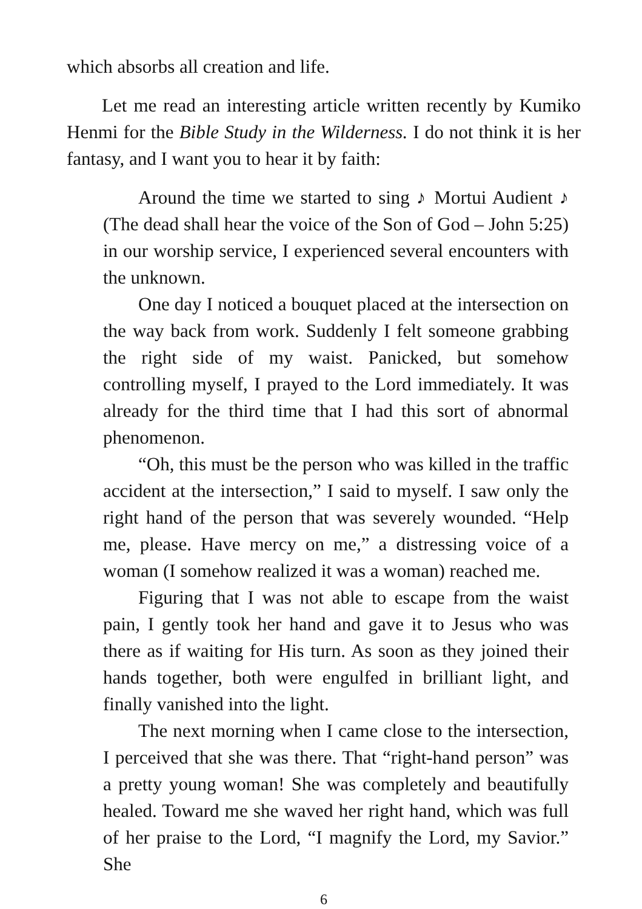which absorbs all creation and life.
Let me read an interesting article written recently by Kumiko Henmi for the Bible Study in the Wilderness. I do not think it is her fantasy, and I want you to hear it by faith:
Around the time we started to sing ♪ Mortui Audient ♪ (The dead shall hear the voice of the Son of God – John 5:25) in our worship service, I experienced several encounters with the unknown.
One day I noticed a bouquet placed at the intersection on the way back from work. Suddenly I felt someone grabbing the right side of my waist. Panicked, but somehow controlling myself, I prayed to the Lord immediately. It was already for the third time that I had this sort of abnormal phenomenon.
“Oh, this must be the person who was killed in the traffic accident at the intersection,” I said to myself. I saw only the right hand of the person that was severely wounded. “Help me, please. Have mercy on me,” a distressing voice of a woman (I somehow realized it was a woman) reached me.
Figuring that I was not able to escape from the waist pain, I gently took her hand and gave it to Jesus who was there as if waiting for His turn. As soon as they joined their hands together, both were engulfed in brilliant light, and finally vanished into the light.
The next morning when I came close to the intersection, I perceived that she was there. That “right-hand person” was a pretty young woman! She was completely and beautifully healed. Toward me she waved her right hand, which was full of her praise to the Lord, “I magnify the Lord, my Savior.” She
6